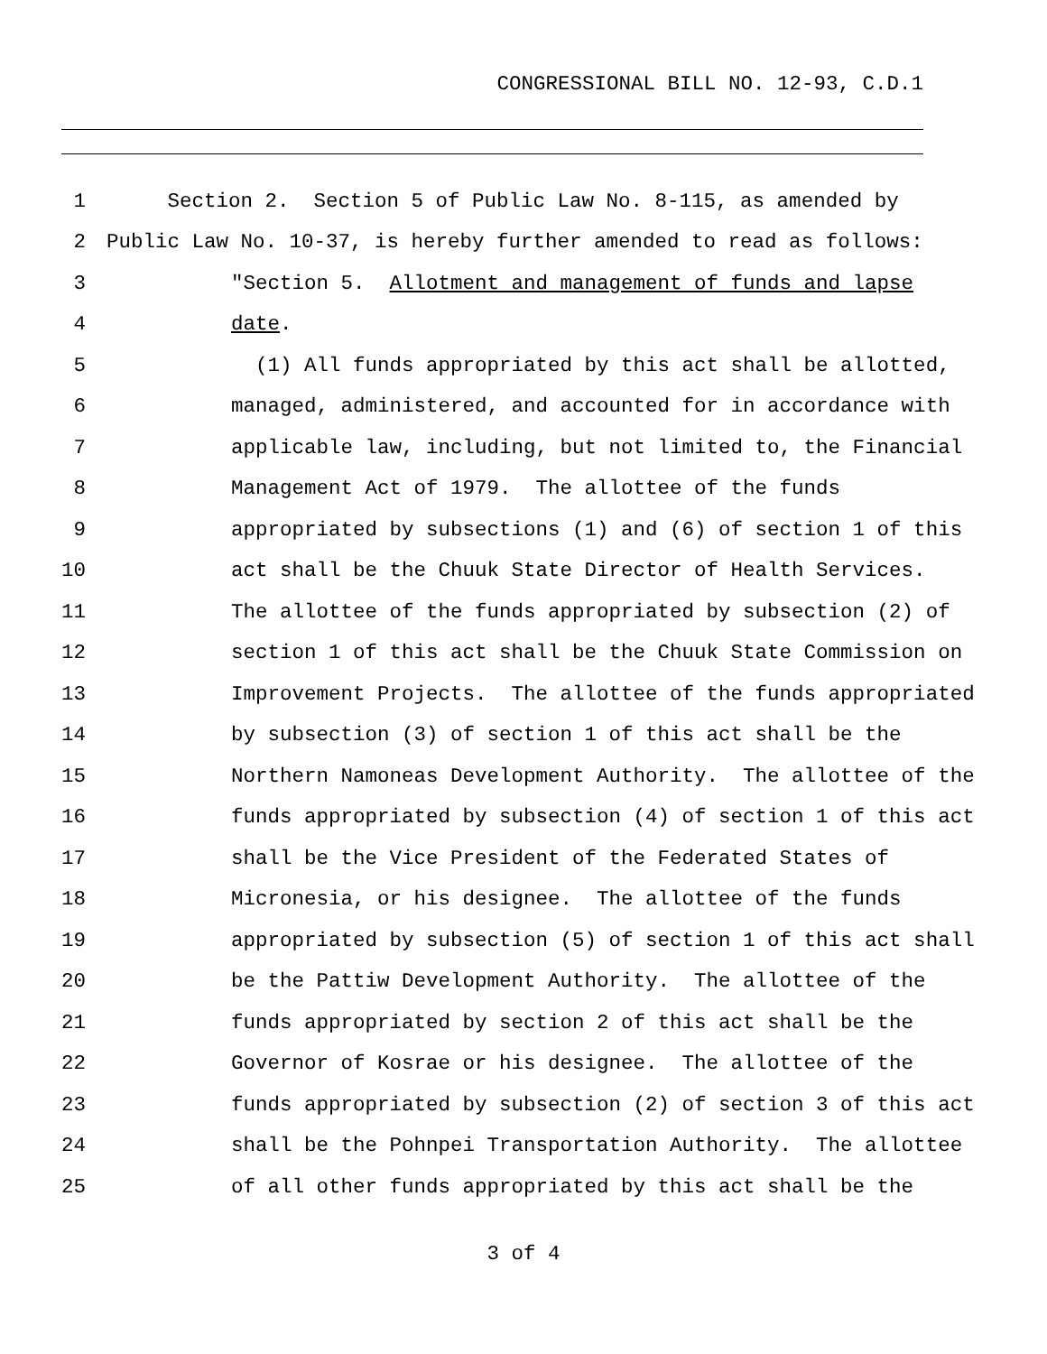CONGRESSIONAL BILL NO. 12-93, C.D.1
1 Section 2. Section 5 of Public Law No. 8-115, as amended by
2 Public Law No. 10-37, is hereby further amended to read as follows:
3 "Section 5. Allotment and management of funds and lapse
4 date.
5 (1) All funds appropriated by this act shall be allotted,
6 managed, administered, and accounted for in accordance with
7 applicable law, including, but not limited to, the Financial
8 Management Act of 1979. The allottee of the funds
9 appropriated by subsections (1) and (6) of section 1 of this
10 act shall be the Chuuk State Director of Health Services.
11 The allottee of the funds appropriated by subsection (2) of
12 section 1 of this act shall be the Chuuk State Commission on
13 Improvement Projects. The allottee of the funds appropriated
14 by subsection (3) of section 1 of this act shall be the
15 Northern Namoneas Development Authority. The allottee of the
16 funds appropriated by subsection (4) of section 1 of this act
17 shall be the Vice President of the Federated States of
18 Micronesia, or his designee. The allottee of the funds
19 appropriated by subsection (5) of section 1 of this act shall
20 be the Pattiw Development Authority. The allottee of the
21 funds appropriated by section 2 of this act shall be the
22 Governor of Kosrae or his designee. The allottee of the
23 funds appropriated by subsection (2) of section 3 of this act
24 shall be the Pohnpei Transportation Authority. The allottee
25 of all other funds appropriated by this act shall be the
3 of 4